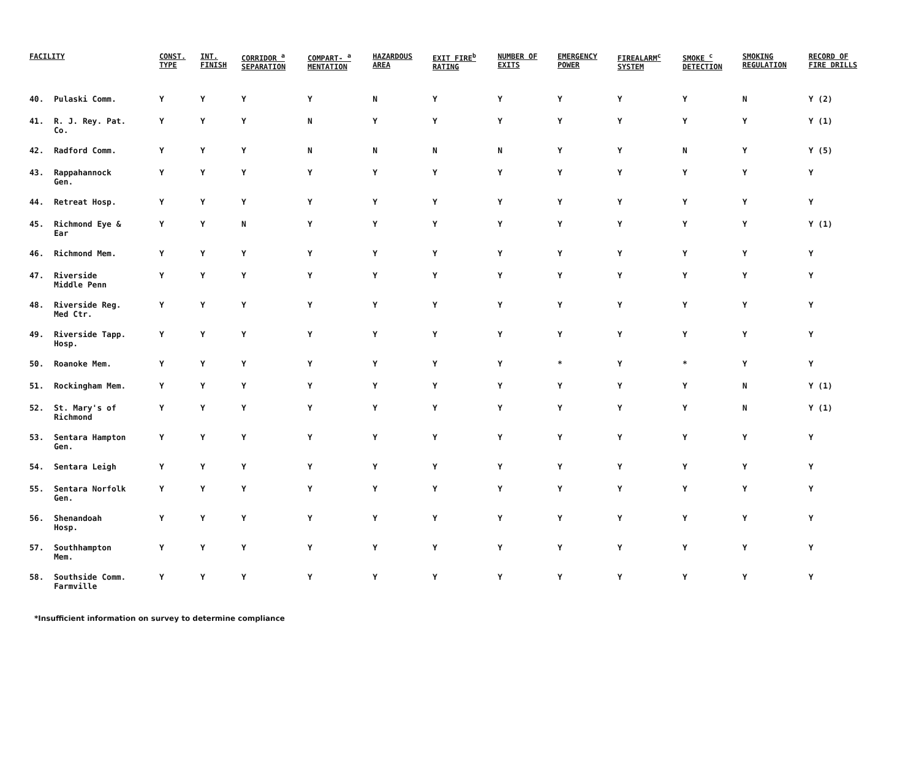| FACILITY | | CONST. TYPE | INT. FINISH | CORRIDOR <sup>a</sup> SEPARATION | COMPART- <sup>a</sup> MENTATION | HAZARDOUS AREA | EXIT FIRE<sup>b</sup> RATING | NUMBER OF EXITS | EMERGENCY POWER | FIREALARM<sup>c</sup> SYSTEM | SMOKE <sup>c</sup> DETECTION | SMOKING REGULATION | RECORD OF FIRE DRILLS |
| --- | --- | --- | --- | --- | --- | --- | --- | --- | --- | --- | --- | --- | --- |
| 40. | Pulaski Comm. | Y | Y | Y | Y | N | Y | Y | Y | Y | Y | N | Y (2) |
| 41. | R. J. Rey. Pat. Co. | Y | Y | Y | N | Y | Y | Y | Y | Y | Y | Y | Y (1) |
| 42. | Radford Comm. | Y | Y | Y | N | N | N | N | Y | Y | N | Y | Y (5) |
| 43. | Rappahannock Gen. | Y | Y | Y | Y | Y | Y | Y | Y | Y | Y | Y | Y |
| 44. | Retreat Hosp. | Y | Y | Y | Y | Y | Y | Y | Y | Y | Y | Y | Y |
| 45. | Richmond Eye & Ear | Y | Y | N | Y | Y | Y | Y | Y | Y | Y | Y | Y (1) |
| 46. | Richmond Mem. | Y | Y | Y | Y | Y | Y | Y | Y | Y | Y | Y | Y |
| 47. | Riverside Middle Penn | Y | Y | Y | Y | Y | Y | Y | Y | Y | Y | Y | Y |
| 48. | Riverside Reg. Med Ctr. | Y | Y | Y | Y | Y | Y | Y | Y | Y | Y | Y | Y |
| 49. | Riverside Tapp. Hosp. | Y | Y | Y | Y | Y | Y | Y | Y | Y | Y | Y | Y |
| 50. | Roanoke Mem. | Y | Y | Y | Y | Y | Y | Y | * | Y | * | Y | Y |
| 51. | Rockingham Mem. | Y | Y | Y | Y | Y | Y | Y | Y | Y | Y | N | Y (1) |
| 52. | St. Mary's of Richmond | Y | Y | Y | Y | Y | Y | Y | Y | Y | Y | N | Y (1) |
| 53. | Sentara Hampton Gen. | Y | Y | Y | Y | Y | Y | Y | Y | Y | Y | Y | Y |
| 54. | Sentara Leigh | Y | Y | Y | Y | Y | Y | Y | Y | Y | Y | Y | Y |
| 55. | Sentara Norfolk Gen. | Y | Y | Y | Y | Y | Y | Y | Y | Y | Y | Y | Y |
| 56. | Shenandoah Hosp. | Y | Y | Y | Y | Y | Y | Y | Y | Y | Y | Y | Y |
| 57. | Southhampton Mem. | Y | Y | Y | Y | Y | Y | Y | Y | Y | Y | Y | Y |
| 58. | Southside Comm. Farmville | Y | Y | Y | Y | Y | Y | Y | Y | Y | Y | Y | Y |
*Insufficient information on survey to determine compliance